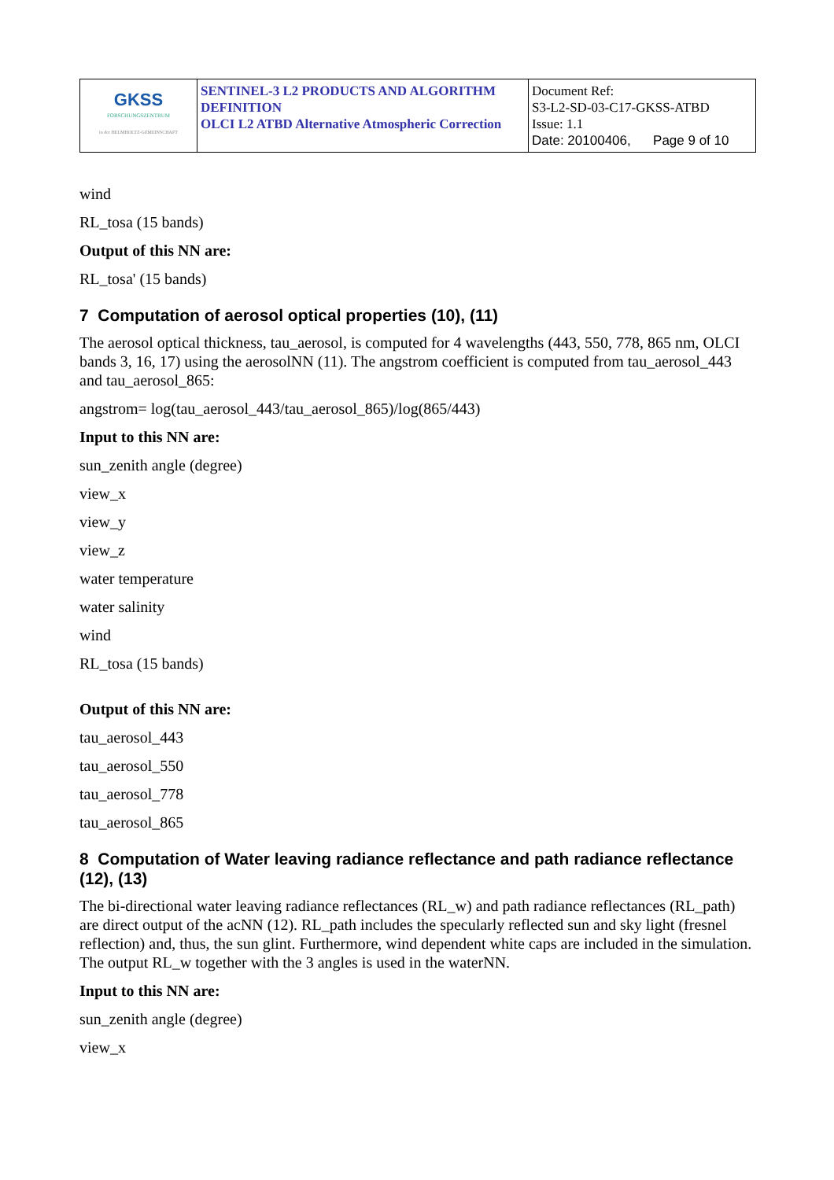| GKSS FORSCHUNGSZENTRUM in der HELMHOLTZ-GEMEINSCHAFT | SENTINEL-3 L2 PRODUCTS AND ALGORITHM DEFINITION OLCI L2 ATBD Alternative Atmospheric Correction | Document Ref: S3-L2-SD-03-C17-GKSS-ATBD Issue: 1.1 Date: 20100406, Page 9 of 10 |
wind
RL_tosa (15 bands)
Output of this NN are:
RL_tosa' (15 bands)
7 Computation of aerosol optical properties (10), (11)
The aerosol optical thickness, tau_aerosol, is computed for 4 wavelengths (443, 550, 778, 865 nm, OLCI bands 3, 16, 17) using the aerosolNN (11). The angstrom coefficient is computed from tau_aerosol_443 and tau_aerosol_865:
angstrom= log(tau_aerosol_443/tau_aerosol_865)/log(865/443)
Input to this NN are:
sun_zenith angle (degree)
view_x
view_y
view_z
water temperature
water salinity
wind
RL_tosa (15 bands)
Output of this NN are:
tau_aerosol_443
tau_aerosol_550
tau_aerosol_778
tau_aerosol_865
8 Computation of Water leaving radiance reflectance and path radiance reflectance (12), (13)
The bi-directional water leaving radiance reflectances (RL_w) and path radiance reflectances (RL_path) are direct output of the acNN (12). RL_path includes the specularly reflected sun and sky light (fresnel reflection) and, thus, the sun glint. Furthermore, wind dependent white caps are included in the simulation. The output RL_w together with the 3 angles is used in the waterNN.
Input to this NN are:
sun_zenith angle (degree)
view_x